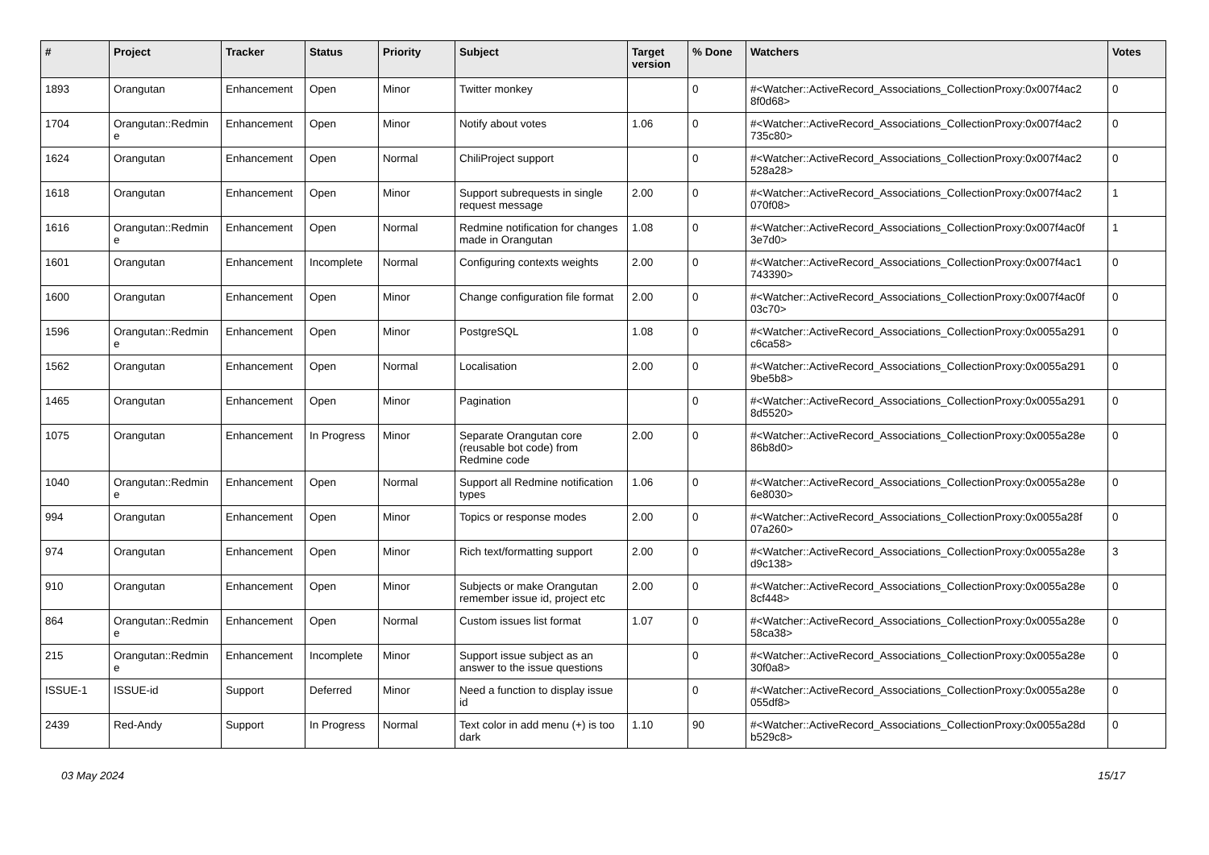| # | Project | Tracker | Status | Priority | Subject | Target version | % Done | Watchers | Votes |
| --- | --- | --- | --- | --- | --- | --- | --- | --- | --- |
| 1893 | Orangutan | Enhancement | Open | Minor | Twitter monkey | | 0 | #<Watcher::ActiveRecord_Associations_CollectionProxy:0x007f4ac2 8f0d68> | 0 |
| 1704 | Orangutan::Redmin e | Enhancement | Open | Minor | Notify about votes | 1.06 | 0 | #<Watcher::ActiveRecord_Associations_CollectionProxy:0x007f4ac2 735c80> | 0 |
| 1624 | Orangutan | Enhancement | Open | Normal | ChiliProject support | | 0 | #<Watcher::ActiveRecord_Associations_CollectionProxy:0x007f4ac2 528a28> | 0 |
| 1618 | Orangutan | Enhancement | Open | Minor | Support subrequests in single request message | 2.00 | 0 | #<Watcher::ActiveRecord_Associations_CollectionProxy:0x007f4ac2 070f08> | 1 |
| 1616 | Orangutan::Redmin e | Enhancement | Open | Normal | Redmine notification for changes made in Orangutan | 1.08 | 0 | #<Watcher::ActiveRecord_Associations_CollectionProxy:0x007f4ac0f 3e7d0> | 1 |
| 1601 | Orangutan | Enhancement | Incomplete | Normal | Configuring contexts weights | 2.00 | 0 | #<Watcher::ActiveRecord_Associations_CollectionProxy:0x007f4ac1 743390> | 0 |
| 1600 | Orangutan | Enhancement | Open | Minor | Change configuration file format | 2.00 | 0 | #<Watcher::ActiveRecord_Associations_CollectionProxy:0x007f4ac0f 03c70> | 0 |
| 1596 | Orangutan::Redmin e | Enhancement | Open | Minor | PostgreSQL | 1.08 | 0 | #<Watcher::ActiveRecord_Associations_CollectionProxy:0x0055a291 c6ca58> | 0 |
| 1562 | Orangutan | Enhancement | Open | Normal | Localisation | 2.00 | 0 | #<Watcher::ActiveRecord_Associations_CollectionProxy:0x0055a291 9be5b8> | 0 |
| 1465 | Orangutan | Enhancement | Open | Minor | Pagination | | 0 | #<Watcher::ActiveRecord_Associations_CollectionProxy:0x0055a291 8d5520> | 0 |
| 1075 | Orangutan | Enhancement | In Progress | Minor | Separate Orangutan core (reusable bot code) from Redmine code | 2.00 | 0 | #<Watcher::ActiveRecord_Associations_CollectionProxy:0x0055a28e 86b8d0> | 0 |
| 1040 | Orangutan::Redmin e | Enhancement | Open | Normal | Support all Redmine notification types | 1.06 | 0 | #<Watcher::ActiveRecord_Associations_CollectionProxy:0x0055a28e 6e8030> | 0 |
| 994 | Orangutan | Enhancement | Open | Minor | Topics or response modes | 2.00 | 0 | #<Watcher::ActiveRecord_Associations_CollectionProxy:0x0055a28f 07a260> | 0 |
| 974 | Orangutan | Enhancement | Open | Minor | Rich text/formatting support | 2.00 | 0 | #<Watcher::ActiveRecord_Associations_CollectionProxy:0x0055a28e d9c138> | 3 |
| 910 | Orangutan | Enhancement | Open | Minor | Subjects or make Orangutan remember issue id, project etc | 2.00 | 0 | #<Watcher::ActiveRecord_Associations_CollectionProxy:0x0055a28e 8cf448> | 0 |
| 864 | Orangutan::Redmin e | Enhancement | Open | Normal | Custom issues list format | 1.07 | 0 | #<Watcher::ActiveRecord_Associations_CollectionProxy:0x0055a28e 58ca38> | 0 |
| 215 | Orangutan::Redmin e | Enhancement | Incomplete | Minor | Support issue subject as an answer to the issue questions | | 0 | #<Watcher::ActiveRecord_Associations_CollectionProxy:0x0055a28e 30f0a8> | 0 |
| ISSUE-1 | ISSUE-id | Support | Deferred | Minor | Need a function to display issue id | | 0 | #<Watcher::ActiveRecord_Associations_CollectionProxy:0x0055a28e 055df8> | 0 |
| 2439 | Red-Andy | Support | In Progress | Normal | Text color in add menu (+) is too dark | 1.10 | 90 | #<Watcher::ActiveRecord_Associations_CollectionProxy:0x0055a28d b529c8> | 0 |
03 May 2024 15/17